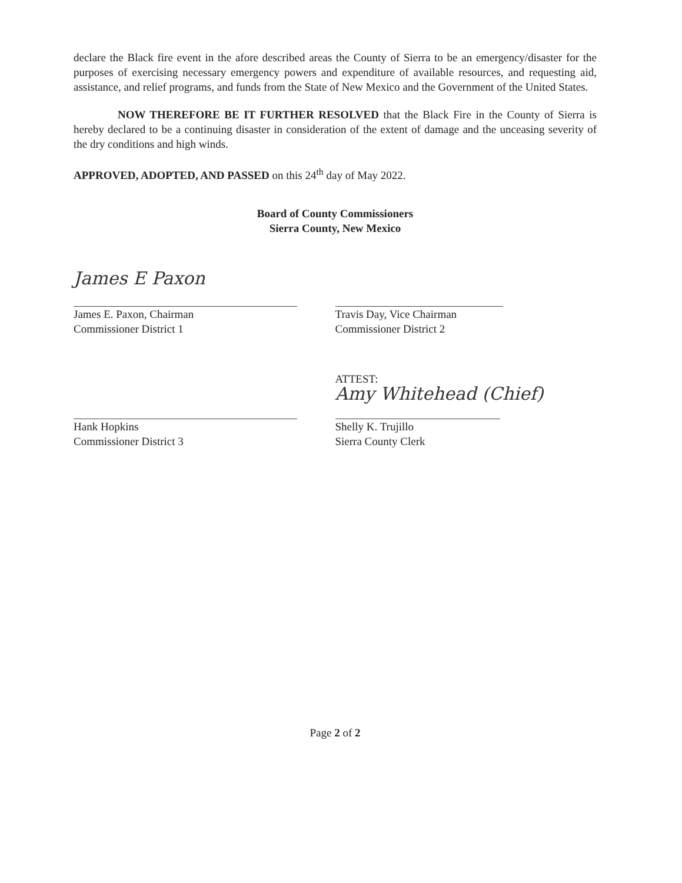declare the Black fire event in the afore described areas the County of Sierra to be an emergency/disaster for the purposes of exercising necessary emergency powers and expenditure of available resources, and requesting aid, assistance, and relief programs, and funds from the State of New Mexico and the Government of the United States.
NOW THEREFORE BE IT FURTHER RESOLVED that the Black Fire in the County of Sierra is hereby declared to be a continuing disaster in consideration of the extent of damage and the unceasing severity of the dry conditions and high winds.
APPROVED, ADOPTED, AND PASSED on this 24<sup>th</sup> day of May 2022.
Board of County Commissioners
Sierra County, New Mexico
James E Paxon
James E. Paxon, Chairman
Commissioner District 1
Travis Day, Vice Chairman
Commissioner District 2
Hank Hopkins
Commissioner District 3
ATTEST:
Amy Whitehead (Chief)
Shelly K. Trujillo
Sierra County Clerk
Page 2 of 2